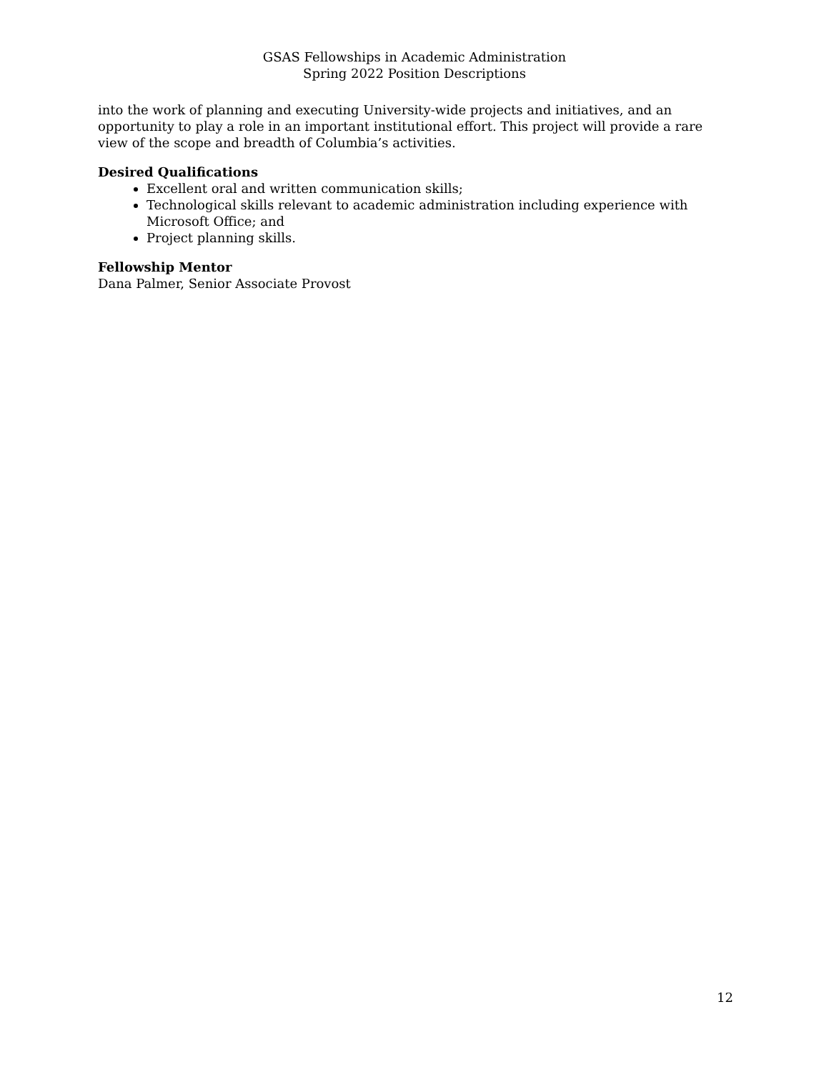GSAS Fellowships in Academic Administration
Spring 2022 Position Descriptions
into the work of planning and executing University-wide projects and initiatives, and an opportunity to play a role in an important institutional effort. This project will provide a rare view of the scope and breadth of Columbia’s activities.
Desired Qualifications
Excellent oral and written communication skills;
Technological skills relevant to academic administration including experience with Microsoft Office; and
Project planning skills.
Fellowship Mentor
Dana Palmer, Senior Associate Provost
12